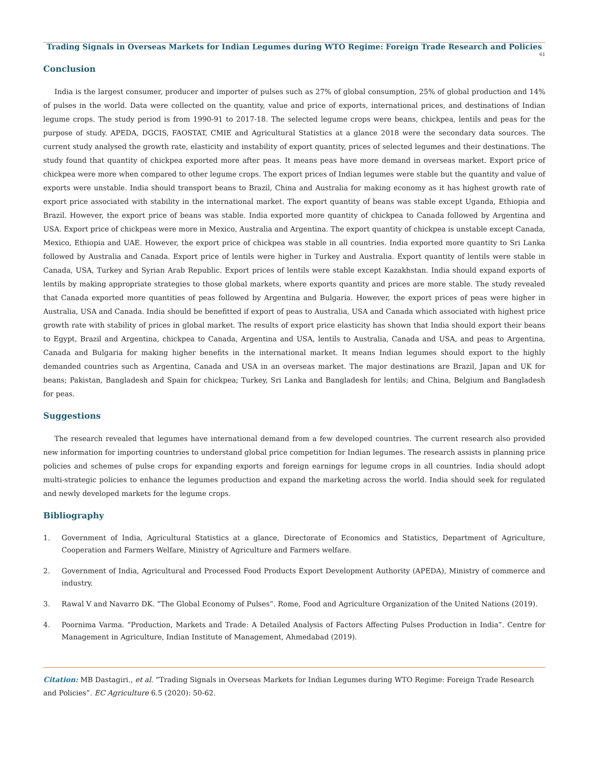Trading Signals in Overseas Markets for Indian Legumes during WTO Regime: Foreign Trade Research and Policies
61
Conclusion
India is the largest consumer, producer and importer of pulses such as 27% of global consumption, 25% of global production and 14% of pulses in the world. Data were collected on the quantity, value and price of exports, international prices, and destinations of Indian legume crops. The study period is from 1990-91 to 2017-18. The selected legume crops were beans, chickpea, lentils and peas for the purpose of study. APEDA, DGCIS, FAOSTAT, CMIE and Agricultural Statistics at a glance 2018 were the secondary data sources. The current study analysed the growth rate, elasticity and instability of export quantity, prices of selected legumes and their destinations. The study found that quantity of chickpea exported more after peas. It means peas have more demand in overseas market. Export price of chickpea were more when compared to other legume crops. The export prices of Indian legumes were stable but the quantity and value of exports were unstable. India should transport beans to Brazil, China and Australia for making economy as it has highest growth rate of export price associated with stability in the international market. The export quantity of beans was stable except Uganda, Ethiopia and Brazil. However, the export price of beans was stable. India exported more quantity of chickpea to Canada followed by Argentina and USA. Export price of chickpeas were more in Mexico, Australia and Argentina. The export quantity of chickpea is unstable except Canada, Mexico, Ethiopia and UAE. However, the export price of chickpea was stable in all countries. India exported more quantity to Sri Lanka followed by Australia and Canada. Export price of lentils were higher in Turkey and Australia. Export quantity of lentils were stable in Canada, USA, Turkey and Syrian Arab Republic. Export prices of lentils were stable except Kazakhstan. India should expand exports of lentils by making appropriate strategies to those global markets, where exports quantity and prices are more stable. The study revealed that Canada exported more quantities of peas followed by Argentina and Bulgaria. However, the export prices of peas were higher in Australia, USA and Canada. India should be benefitted if export of peas to Australia, USA and Canada which associated with highest price growth rate with stability of prices in global market. The results of export price elasticity has shown that India should export their beans to Egypt, Brazil and Argentina, chickpea to Canada, Argentina and USA, lentils to Australia, Canada and USA, and peas to Argentina, Canada and Bulgaria for making higher benefits in the international market. It means Indian legumes should export to the highly demanded countries such as Argentina, Canada and USA in an overseas market. The major destinations are Brazil, Japan and UK for beans; Pakistan, Bangladesh and Spain for chickpea; Turkey, Sri Lanka and Bangladesh for lentils; and China, Belgium and Bangladesh for peas.
Suggestions
The research revealed that legumes have international demand from a few developed countries. The current research also provided new information for importing countries to understand global price competition for Indian legumes. The research assists in planning price policies and schemes of pulse crops for expanding exports and foreign earnings for legume crops in all countries. India should adopt multi-strategic policies to enhance the legumes production and expand the marketing across the world. India should seek for regulated and newly developed markets for the legume crops.
Bibliography
1. Government of India, Agricultural Statistics at a glance, Directorate of Economics and Statistics, Department of Agriculture, Cooperation and Farmers Welfare, Ministry of Agriculture and Farmers welfare.
2. Government of India, Agricultural and Processed Food Products Export Development Authority (APEDA), Ministry of commerce and industry.
3. Rawal V and Navarro DK. “The Global Economy of Pulses”. Rome, Food and Agriculture Organization of the United Nations (2019).
4. Poornima Varma. “Production, Markets and Trade: A Detailed Analysis of Factors Affecting Pulses Production in India”. Centre for Management in Agriculture, Indian Institute of Management, Ahmedabad (2019).
Citation: MB Dastagiri., et al. “Trading Signals in Overseas Markets for Indian Legumes during WTO Regime: Foreign Trade Research and Policies”. EC Agriculture 6.5 (2020): 50-62.